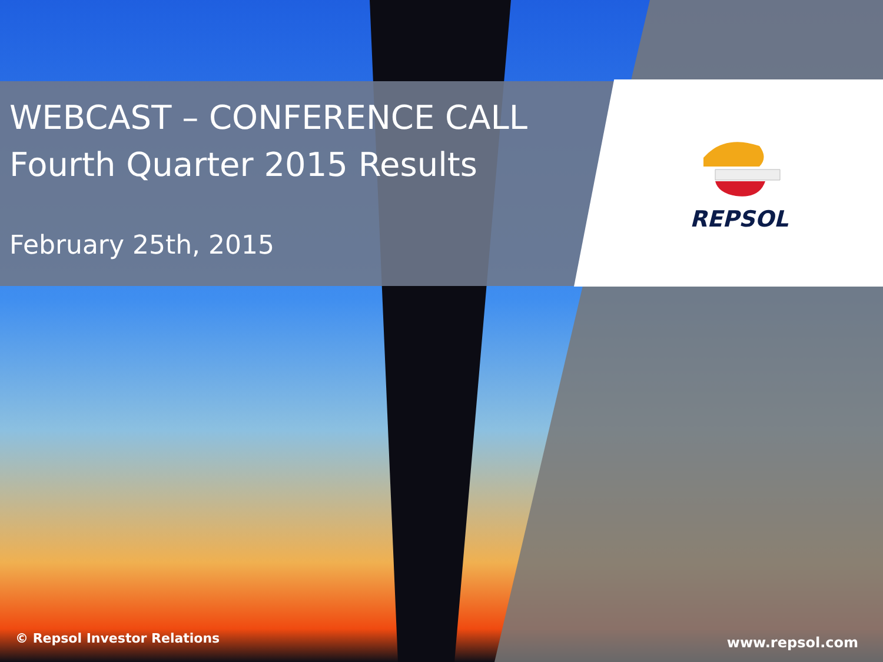WEBCAST – CONFERENCE CALL
Fourth Quarter 2015 Results
February 25th, 2015
REPSOL
© Repsol Investor Relations www.repsol.com